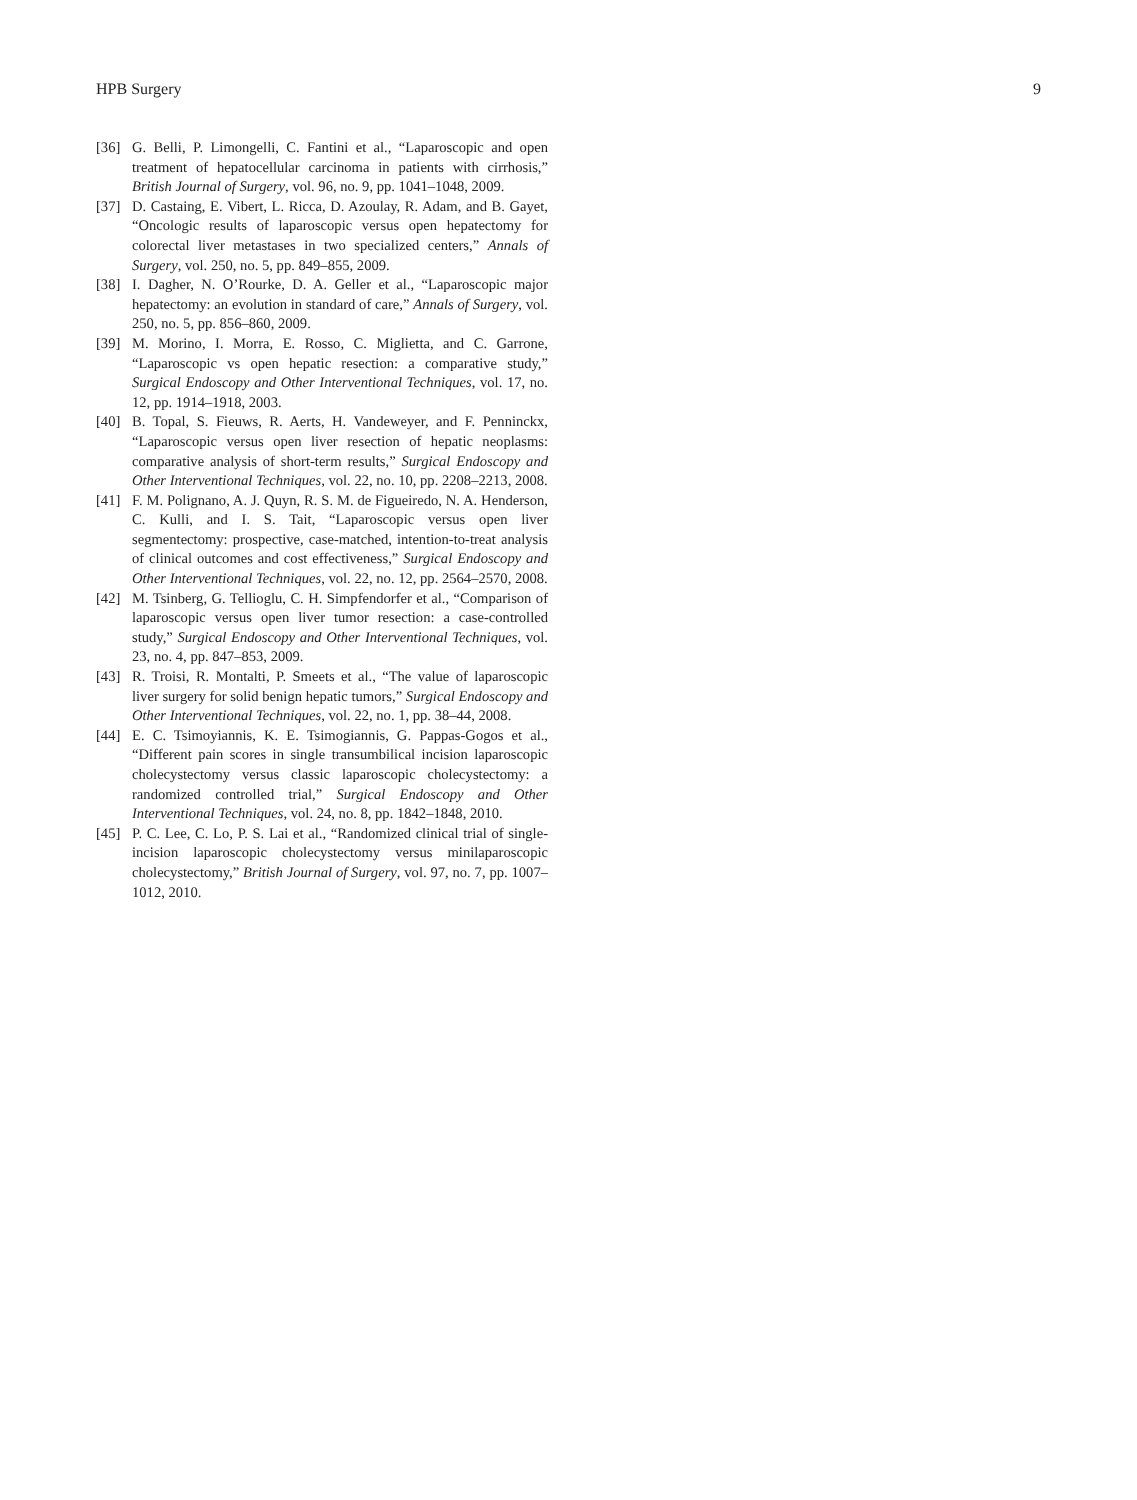HPB Surgery 9
[36] G. Belli, P. Limongelli, C. Fantini et al., “Laparoscopic and open treatment of hepatocellular carcinoma in patients with cirrhosis,” British Journal of Surgery, vol. 96, no. 9, pp. 1041–1048, 2009.
[37] D. Castaing, E. Vibert, L. Ricca, D. Azoulay, R. Adam, and B. Gayet, “Oncologic results of laparoscopic versus open hepatectomy for colorectal liver metastases in two specialized centers,” Annals of Surgery, vol. 250, no. 5, pp. 849–855, 2009.
[38] I. Dagher, N. O’Rourke, D. A. Geller et al., “Laparoscopic major hepatectomy: an evolution in standard of care,” Annals of Surgery, vol. 250, no. 5, pp. 856–860, 2009.
[39] M. Morino, I. Morra, E. Rosso, C. Miglietta, and C. Garrone, “Laparoscopic vs open hepatic resection: a comparative study,” Surgical Endoscopy and Other Interventional Techniques, vol. 17, no. 12, pp. 1914–1918, 2003.
[40] B. Topal, S. Fieuws, R. Aerts, H. Vandeweyer, and F. Penninckx, “Laparoscopic versus open liver resection of hepatic neoplasms: comparative analysis of short-term results,” Surgical Endoscopy and Other Interventional Techniques, vol. 22, no. 10, pp. 2208–2213, 2008.
[41] F. M. Polignano, A. J. Quyn, R. S. M. de Figueiredo, N. A. Henderson, C. Kulli, and I. S. Tait, “Laparoscopic versus open liver segmentectomy: prospective, case-matched, intention-to-treat analysis of clinical outcomes and cost effectiveness,” Surgical Endoscopy and Other Interventional Techniques, vol. 22, no. 12, pp. 2564–2570, 2008.
[42] M. Tsinberg, G. Tellioglu, C. H. Simpfendorfer et al., “Comparison of laparoscopic versus open liver tumor resection: a case-controlled study,” Surgical Endoscopy and Other Interventional Techniques, vol. 23, no. 4, pp. 847–853, 2009.
[43] R. Troisi, R. Montalti, P. Smeets et al., “The value of laparoscopic liver surgery for solid benign hepatic tumors,” Surgical Endoscopy and Other Interventional Techniques, vol. 22, no. 1, pp. 38–44, 2008.
[44] E. C. Tsimoyiannis, K. E. Tsimogiannis, G. Pappas-Gogos et al., “Different pain scores in single transumbilical incision laparoscopic cholecystectomy versus classic laparoscopic cholecystectomy: a randomized controlled trial,” Surgical Endoscopy and Other Interventional Techniques, vol. 24, no. 8, pp. 1842–1848, 2010.
[45] P. C. Lee, C. Lo, P. S. Lai et al., “Randomized clinical trial of single-incision laparoscopic cholecystectomy versus minilaparoscopic cholecystectomy,” British Journal of Surgery, vol. 97, no. 7, pp. 1007–1012, 2010.